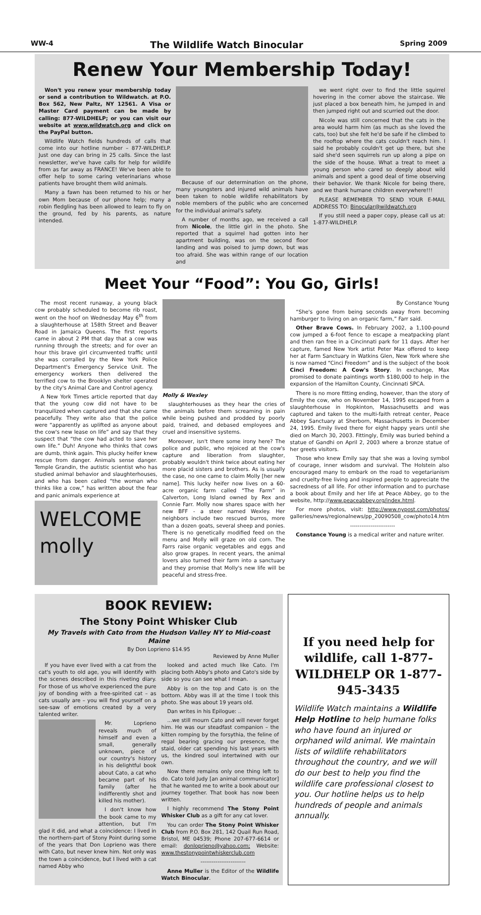WW-4 The Wildlife Watch Binocular Spring 2009
Renew Your Membership Today!
Won't you renew your membership today or send a contribution to Wildwatch. at P.O. Box 562, New Paltz, NY 12561. A Visa or Master Card payment can be made by calling: 877-WILDHELP; or you can visit our website at www.wildwatch.org and click on the PayPal button.
Wildlife Watch fields hundreds of calls that come into our hotline number – 877-WILDHELP. Just one day can bring in 25 calls. Since the last newsletter, we've have calls for help for wildlife from as far away as FRANCE! We've been able to offer help to some caring veterinarians whose patients have brought them wild animals.
Many a fawn has been returned to his or her own Mom because of our phone help; many a robin fledgling has been allowed to learn to fly on the ground, fed by his parents, as nature intended.
Because of our determination on the phone, many youngsters and injured wild animals have been taken to noble wildlife rehabilitators by noble members of the public who are concerned for the individual animal's safety.
A number of months ago, we received a call from Nicole, the little girl in the photo. She reported that a squirrel had gotten into her apartment building, was on the second floor landing and was poised to jump down, but was too afraid. She was within range of our location and
we went right over to find the little squirrel hovering in the corner above the staircase. We just placed a box beneath him, he jumped in and then jumped right out and scurried out the door.
Nicole was still concerned that the cats in the area would harm him (as much as she loved the cats, too) but she felt he'd be safe if he climbed to the rooftop where the cats couldn't reach him. I said he probably couldn't get up there, but she said she'd seen squirrels run up along a pipe on the side of the house. What a treat to meet a young person who cared so deeply about wild animals and spent a good deal of time observing their behavior. We thank Nicole for being there, and we thank humane children everywhere!!!
PLEASE REMEMBER TO SEND YOUR E-MAIL ADDRESS TO: Binocular@wildwatch.org
If you still need a paper copy, please call us at: 1-877-WILDHELP.
Meet Your “Food”: You Go, Girls!
The most recent runaway, a young black cow probably scheduled to become rib roast, went on the hoof on Wednesday May 6<sup>th</sup> from a slaughterhouse at 158th Street and Beaver Road in Jamaica Queens. The first reports came in about 2 PM that day that a cow was running through the streets; and for over an hour this brave girl circumvented traffic until she was corralled by the New York Police Department's Emergency Service Unit. The emergency workers then delivered the terrified cow to the Brooklyn shelter operated by the city's Animal Care and Control agency.
A New York Times article reported that day that the young cow did not have to be tranquilized when captured and that she came peacefully. They write also that the police were “apparently as uplifted as anyone about the cow's new lease on life” and say that they suspect that “the cow had acted to save her own life.” Duh! Anyone who thinks that cows are dumb, think again. This plucky heifer knew rescue from danger. Animals sense danger. Temple Grandin, the autistic scientist who has studied animal behavior and slaughterhouses, and who has been called “the woman who thinks like a cow,” has written about the fear and panic animals experience at
WELCOME molly
Molly & Wexley
slaughterhouses as they hear the cries of the animals before them screaming in pain while being pushed and prodded by poorly paid, trained, and debased employees and cruel and insensitive systems.
Moreover, isn't there some irony here? The police and public, who rejoiced at the cow's capture and liberation from slaughter, probably wouldn't think twice about eating her more placid sisters and brothers. As is usually the case, no one came to claim Molly [her new name]. This lucky heifer now lives on a 60-acre organic farm called “The Farm” in Calverton, Long Island owned by Rex and Connie Farr. Molly now shares space with her new BFF - a steer named Wexley. Her neighbors include two rescued burros, more than a dozen goats, several sheep and ponies. There is no genetically modified feed on the menu and Molly will graze on old corn. The Farrs raise organic vegetables and eggs and also grow grapes. In recent years, the animal lovers also turned their farm into a sanctuary and they promise that Molly's new life will be peaceful and stress-free.
By Constance Young
“She's gone from being seconds away from becoming hamburger to living on an organic farm,” Farr said.
Other Brave Cows. In February 2002, a 1,100-pound cow jumped a 6-foot fence to escape a meatpacking plant and then ran free in a Cincinnati park for 11 days. After her capture, famed New York artist Peter Max offered to keep her at Farm Sanctuary in Watkins Glen, New York where she is now named “Cinci Freedom” and is the subject of the book Cinci Freedom: A Cow's Story. In exchange, Max promised to donate paintings worth $180,000 to help in the expansion of the Hamilton County, Cincinnati SPCA.
There is no more fitting ending, however, than the story of Emily the cow, who on November 14, 1995 escaped from a slaughterhouse in Hopkinton, Massachusetts and was captured and taken to the multi-faith retreat center, Peace Abbey Sanctuary at Sherborn, Massachusetts in December 24, 1995. Emily lived there for eight happy years until she died on March 30, 2003. Fittingly, Emily was buried behind a statue of Gandhi on April 2, 2003 where a bronze statue of her greets visitors.
Those who knew Emily say that she was a loving symbol of courage, inner wisdom and survival. The Holstein also encouraged many to embark on the road to vegetarianism and cruelty-free living and inspired people to appreciate the sacredness of all life. For other information and to purchase a book about Emily and her life at Peace Abbey, go to the website, http://www.peaceabbey.org/index.html.
For more photos, visit: http://www.nypost.com/photos/ galleries/news/regionalnews/pp_20090508_cow/photo14.htm
------------------------
Constance Young is a medical writer and nature writer.
BOOK REVIEW:
The Stony Point Whisker Club
My Travels with Cato from the Hudson Valley NY to Mid-coast Maine
By Don Loprieno $14.95
Reviewed by Anne Muller
If you have ever lived with a cat from the cat's youth to old age, you will identify with the scenes described in this riveting diary. For those of us who've experienced the pure joy of bonding with a free-spirited cat – as cats usually are – you will find yourself on a see-saw of emotions created by a very talented writer.
Mr. Loprieno reveals much of himself and even a small, generally unknown, piece of our country's history in his delightful book about Cato, a cat who became part of his family (after he indifferently shot and killed his mother).
I don't know how the book came to my attention, but I'm glad it did, and what a coincidence: I lived in the northern-part of Stony Point during some of the years that Don Loprieno was there with Cato, but never knew him. Not only was the town a coincidence, but I lived with a cat named Abby who
looked and acted much like Cato. I'm placing both Abby's photo and Cato's side by side so you can see what I mean.
Abby is on the top and Cato is on the bottom. Abby was ill at the time I took this photo. She was about 19 years old.
Dan writes in his Epilogue: ..
...we still mourn Cato and will never forget him. He was our steadfast companion – the kitten romping by the forsythia, the feline of regal bearing gracing our presence, the staid, older cat spending his last years with us, the kindred soul intertwined with our own.
Now there remains only one thing left to do. Cato told Judy [an animal communicator] that he wanted me to write a book about our journey together. That book has now been written.
I highly recommend The Stony Point Whisker Club as a gift for any cat lover.
You can order The Stony Point Whisker Club from P.O. Box 281, 142 Quail Run Road, Bristol, ME 04539; Phone 207-677-6614 or email: donloprieno@yahoo.com; Website: www.thestonypointwhiskerclub.com
------------------------
Anne Muller is the Editor of the Wildlife Watch Binocular.
If you need help for wildlife, call 1-877-WILDHELP OR 1-877-945-3435
Wildlife Watch maintains a Wildlife Help Hotline to help humane folks who have found an injured or orphaned wild animal. We maintain lists of wildlife rehabilitators throughout the country, and we will do our best to help you find the wildlife care professional closest to you. Our hotline helps us to help hundreds of people and animals annually.